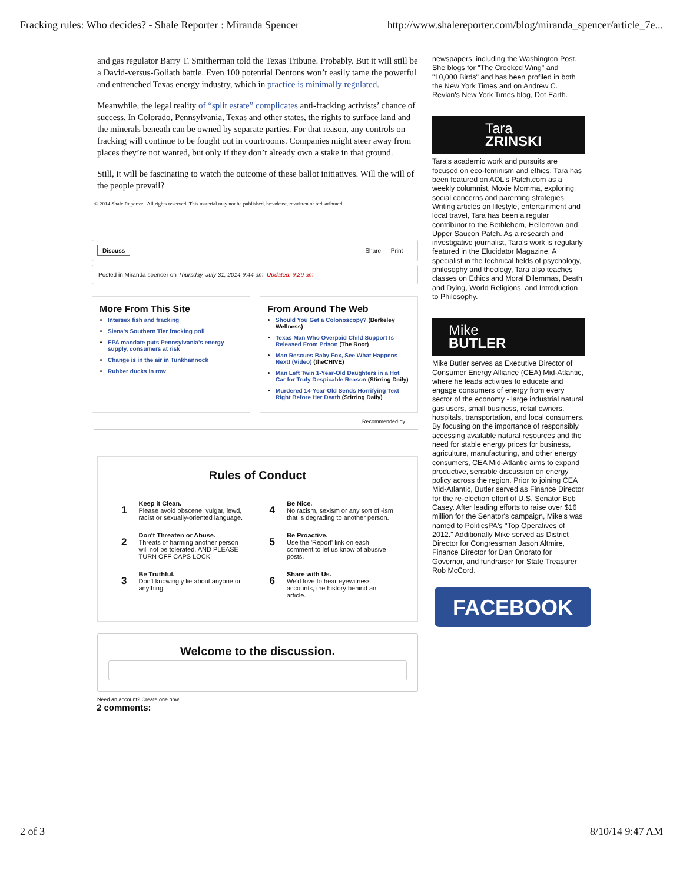Fracking rules: Who decides? - Shale Reporter : Miranda Spencer http://www.shalereporter.com/blog/miranda_spencer/article_7e...
and gas regulator Barry T. Smitherman told the Texas Tribune. Probably. But it will still be a David-versus-Goliath battle. Even 100 potential Dentons won’t easily tame the powerful and entrenched Texas energy industry, which in practice is minimally regulated.
Meanwhile, the legal reality of “split estate” complicates anti-fracking activists’ chance of success. In Colorado, Pennsylvania, Texas and other states, the rights to surface land and the minerals beneath can be owned by separate parties. For that reason, any controls on fracking will continue to be fought out in courtrooms. Companies might steer away from places they’re not wanted, but only if they don’t already own a stake in that ground.
Still, it will be fascinating to watch the outcome of these ballot initiatives. Will the will of the people prevail?
© 2014 Shale Reporter . All rights reserved. This material may not be published, broadcast, rewritten or redistributed.
Discuss Share Print
Posted in Miranda spencer on Thursday, July 31, 2014 9:44 am. Updated: 9:29 am.
More From This Site
Intersex fish and fracking
Siena's Southern Tier fracking poll
EPA mandate puts Pennsylvania's energy supply, consumers at risk
Change is in the air in Tunkhannock
Rubber ducks in row
From Around The Web
Should You Get a Colonoscopy? (Berkeley Wellness)
Texas Man Who Overpaid Child Support Is Released From Prison (The Root)
Man Rescues Baby Fox, See What Happens Next! (Video) (theCHIVE)
Man Left Twin 1-Year-Old Daughters in a Hot Car for Truly Despicable Reason (Stirring Daily)
Murdered 14-Year-Old Sends Horrifying Text Right Before Her Death (Stirring Daily)
Recommended by
Rules of Conduct
1
Keep it Clean.
Please avoid obscene, vulgar, lewd, racist or sexually-oriented language.
2
Don't Threaten or Abuse.
Threats of harming another person will not be tolerated. AND PLEASE TURN OFF CAPS LOCK.
3
Be Truthful.
Don't knowingly lie about anyone or anything.
4
Be Nice.
No racism, sexism or any sort of -ism that is degrading to another person.
5
Be Proactive.
Use the 'Report' link on each comment to let us know of abusive posts.
6
Share with Us.
We'd love to hear eyewitness accounts, the history behind an article.
Welcome to the discussion.
Need an account? Create one now.
2 comments:
newspapers, including the Washington Post. She blogs for "The Crooked Wing" and "10,000 Birds" and has been profiled in both the New York Times and on Andrew C. Revkin's New York Times blog, Dot Earth.
Tara
ZRINSKI
Tara's academic work and pursuits are focused on eco-feminism and ethics. Tara has been featured on AOL's Patch.com as a weekly columnist, Moxie Momma, exploring social concerns and parenting strategies. Writing articles on lifestyle, entertainment and local travel, Tara has been a regular contributor to the Bethlehem, Hellertown and Upper Saucon Patch. As a research and investigative journalist, Tara's work is regularly featured in the Elucidator Magazine. A specialist in the technical fields of psychology, philosophy and theology, Tara also teaches classes on Ethics and Moral Dilemmas, Death and Dying, World Religions, and Introduction to Philosophy.
Mike
BUTLER
Mike Butler serves as Executive Director of Consumer Energy Alliance (CEA) Mid-Atlantic, where he leads activities to educate and engage consumers of energy from every sector of the economy - large industrial natural gas users, small business, retail owners, hospitals, transportation, and local consumers. By focusing on the importance of responsibly accessing available natural resources and the need for stable energy prices for business, agriculture, manufacturing, and other energy consumers, CEA Mid-Atlantic aims to expand productive, sensible discussion on energy policy across the region. Prior to joining CEA Mid-Atlantic, Butler served as Finance Director for the re-election effort of U.S. Senator Bob Casey. After leading efforts to raise over $16 million for the Senator's campaign, Mike's was named to PoliticsPA's "Top Operatives of 2012." Additionally Mike served as District Director for Congressman Jason Altmire, Finance Director for Dan Onorato for Governor, and fundraiser for State Treasurer Rob McCord.
FACEBOOK
2 of 3 8/10/14 9:47 AM